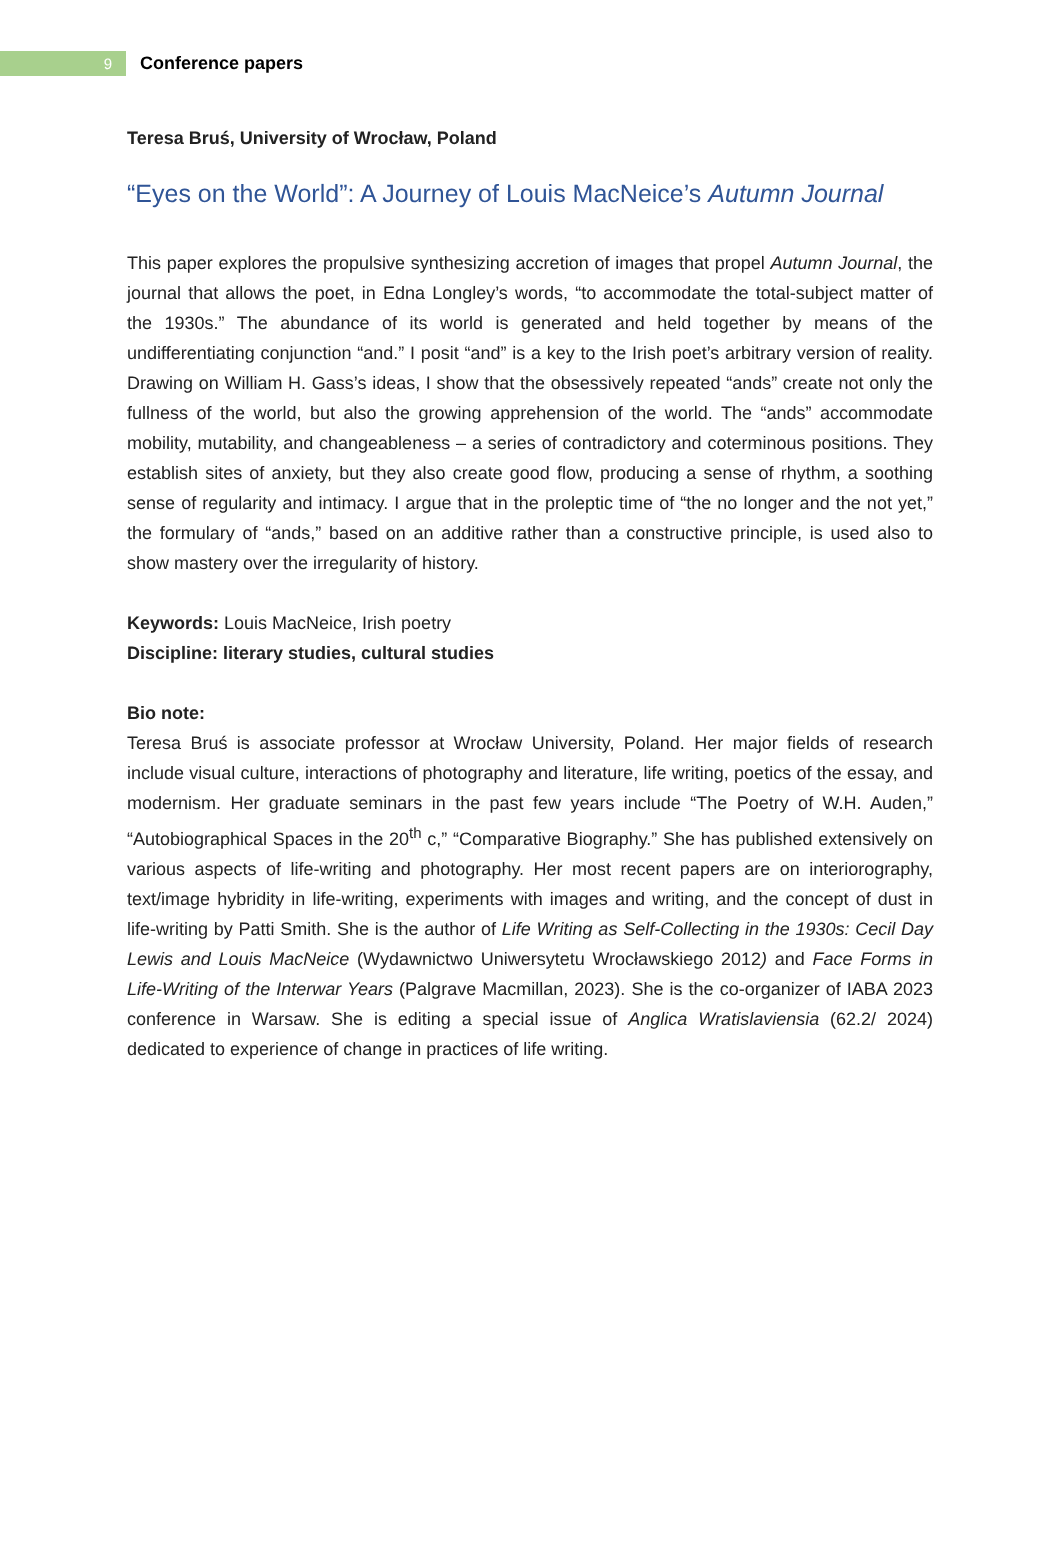9
Conference papers
Teresa Bruś, University of Wrocław, Poland
“Eyes on the World”: A Journey of Louis MacNeice’s Autumn Journal
This paper explores the propulsive synthesizing accretion of images that propel Autumn Journal, the journal that allows the poet, in Edna Longley’s words, “to accommodate the total-subject matter of the 1930s.” The abundance of its world is generated and held together by means of the undifferentiating conjunction “and.” I posit “and” is a key to the Irish poet’s arbitrary version of reality. Drawing on William H. Gass’s ideas, I show that the obsessively repeated “ands” create not only the fullness of the world, but also the growing apprehension of the world. The “ands” accommodate mobility, mutability, and changeableness – a series of contradictory and coterminous positions. They establish sites of anxiety, but they also create good flow, producing a sense of rhythm, a soothing sense of regularity and intimacy. I argue that in the proleptic time of “the no longer and the not yet,” the formulary of “ands,” based on an additive rather than a constructive principle, is used also to show mastery over the irregularity of history.
Keywords: Louis MacNeice, Irish poetry
Discipline: literary studies, cultural studies
Bio note:
Teresa Bruś is associate professor at Wrocław University, Poland. Her major fields of research include visual culture, interactions of photography and literature, life writing, poetics of the essay, and modernism. Her graduate seminars in the past few years include “The Poetry of W.H. Auden,” “Autobiographical Spaces in the 20<sup>th</sup> c,” “Comparative Biography.” She has published extensively on various aspects of life-writing and photography. Her most recent papers are on interiorography, text/image hybridity in life-writing, experiments with images and writing, and the concept of dust in life-writing by Patti Smith. She is the author of Life Writing as Self-Collecting in the 1930s: Cecil Day Lewis and Louis MacNeice (Wydawnictwo Uniwersytetu Wrocławskiego 2012) and Face Forms in Life-Writing of the Interwar Years (Palgrave Macmillan, 2023). She is the co-organizer of IABA 2023 conference in Warsaw. She is editing a special issue of Anglica Wratislaviensia (62.2/ 2024) dedicated to experience of change in practices of life writing.